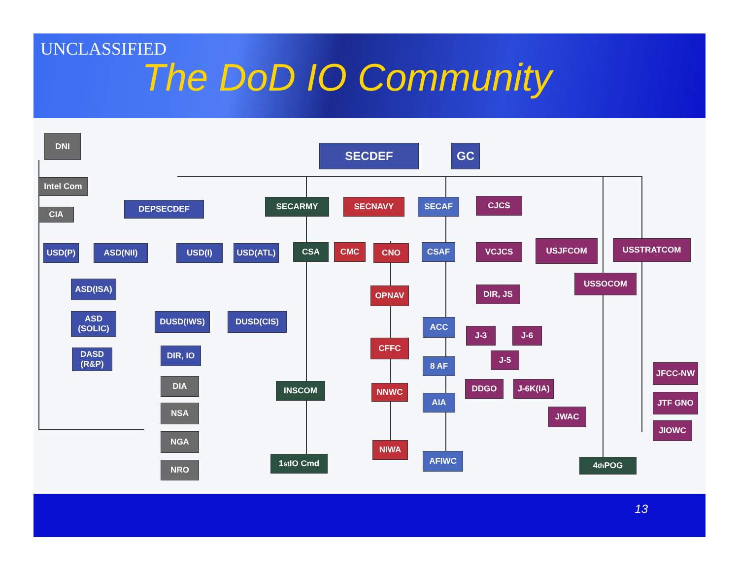UNCLASSIFIED
The DoD IO Community
DNI
Intel Com
CIA
SECDEF GC
DEPSECDEF SECARMY SECNAVY SECAF CJCS
USD(P) ASD(NII) USD(I) USD(ATL) CSA CMC CNO CSAF VCJCS USJFCOM USSTRATCOM
ASD(ISA)
OPNAV DIR, JS
USSOCOM
ASD (SOLIC)
DUSD(IWS) DUSD(CIS)
ACC
J-3 J-6
DASD (R&P)
DIR, IO
CFFC
8 AF
J-5
JFCC-NW
DIA INSCOM NNWC
AIA
DDGO J-6K(IA)
JTF GNO
NSA JWAC
JIOWC
NGA
NIWA
AFIWC
1<sup>st</sup> IO Cmd 4<sup>th</sup> POG
NRO
13